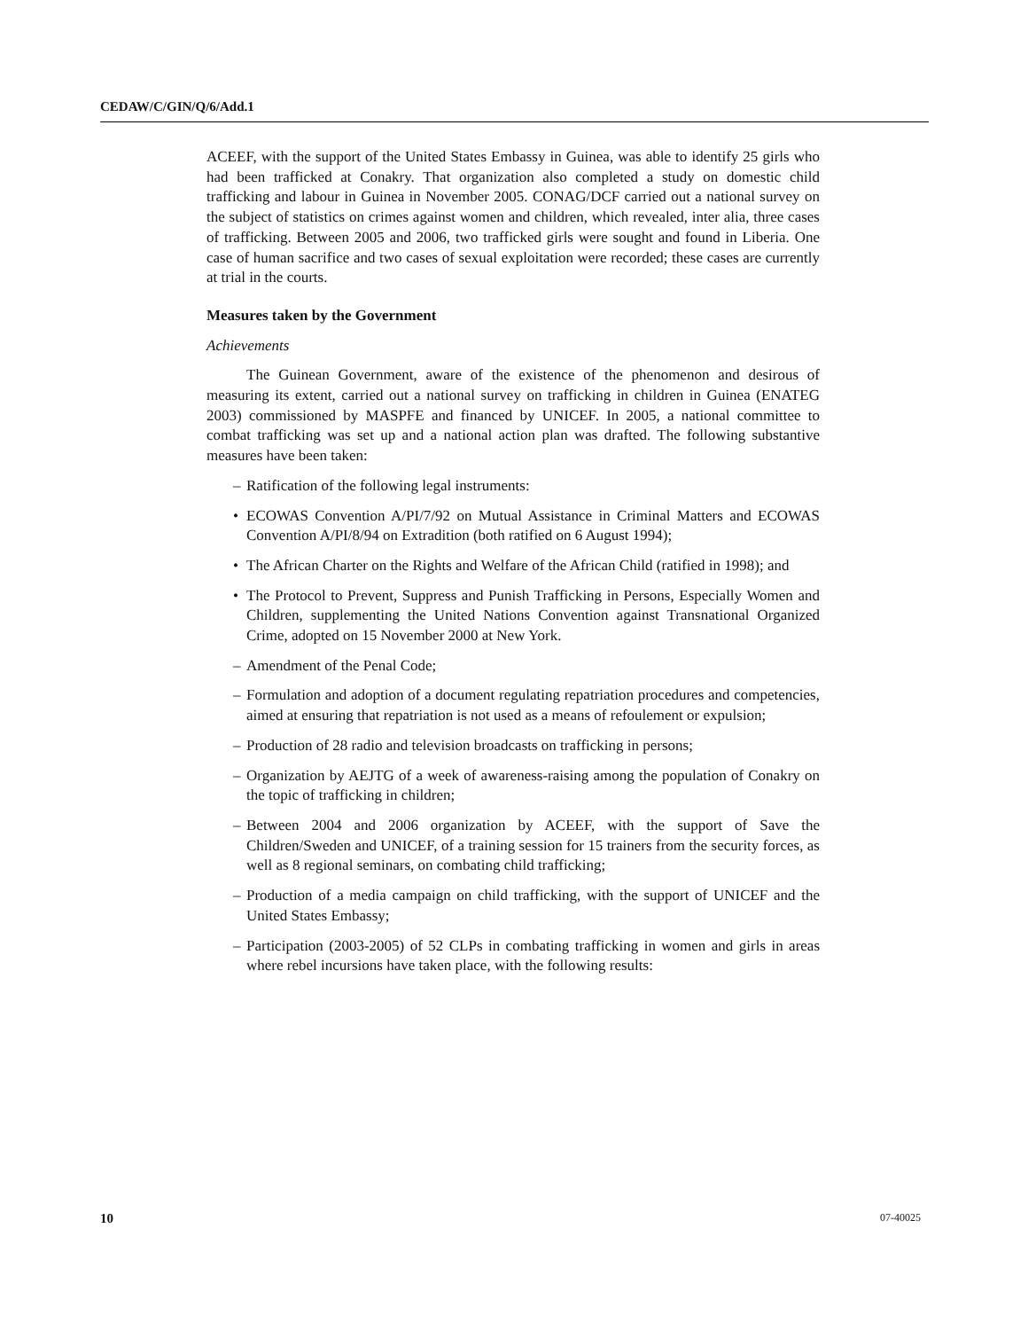CEDAW/C/GIN/Q/6/Add.1
ACEEF, with the support of the United States Embassy in Guinea, was able to identify 25 girls who had been trafficked at Conakry. That organization also completed a study on domestic child trafficking and labour in Guinea in November 2005. CONAG/DCF carried out a national survey on the subject of statistics on crimes against women and children, which revealed, inter alia, three cases of trafficking. Between 2005 and 2006, two trafficked girls were sought and found in Liberia. One case of human sacrifice and two cases of sexual exploitation were recorded; these cases are currently at trial in the courts.
Measures taken by the Government
Achievements
The Guinean Government, aware of the existence of the phenomenon and desirous of measuring its extent, carried out a national survey on trafficking in children in Guinea (ENATEG 2003) commissioned by MASPFE and financed by UNICEF. In 2005, a national committee to combat trafficking was set up and a national action plan was drafted. The following substantive measures have been taken:
– Ratification of the following legal instruments:
• ECOWAS Convention A/PI/7/92 on Mutual Assistance in Criminal Matters and ECOWAS Convention A/PI/8/94 on Extradition (both ratified on 6 August 1994);
• The African Charter on the Rights and Welfare of the African Child (ratified in 1998); and
• The Protocol to Prevent, Suppress and Punish Trafficking in Persons, Especially Women and Children, supplementing the United Nations Convention against Transnational Organized Crime, adopted on 15 November 2000 at New York.
– Amendment of the Penal Code;
– Formulation and adoption of a document regulating repatriation procedures and competencies, aimed at ensuring that repatriation is not used as a means of refoulement or expulsion;
– Production of 28 radio and television broadcasts on trafficking in persons;
– Organization by AEJTG of a week of awareness-raising among the population of Conakry on the topic of trafficking in children;
– Between 2004 and 2006 organization by ACEEF, with the support of Save the Children/Sweden and UNICEF, of a training session for 15 trainers from the security forces, as well as 8 regional seminars, on combating child trafficking;
– Production of a media campaign on child trafficking, with the support of UNICEF and the United States Embassy;
– Participation (2003-2005) of 52 CLPs in combating trafficking in women and girls in areas where rebel incursions have taken place, with the following results:
10 07-40025